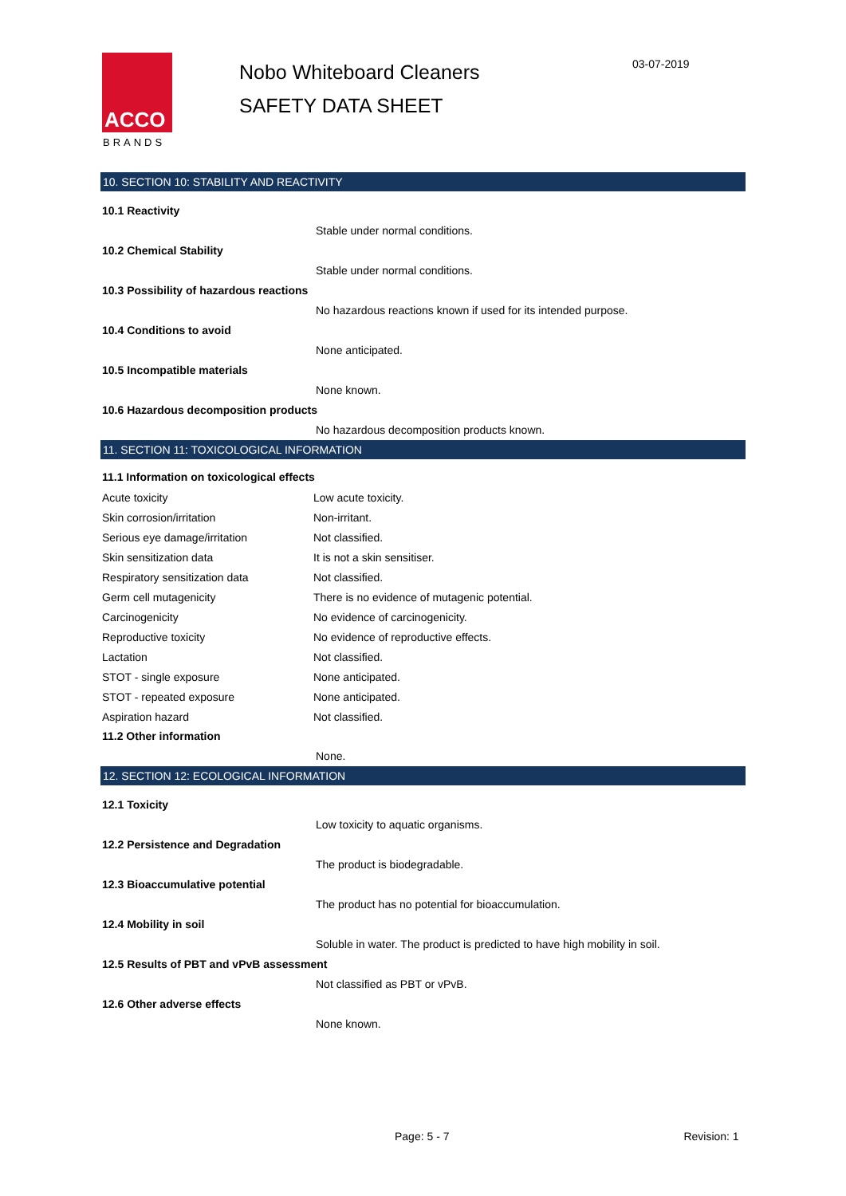ACCO
BRANDS
Nobo Whiteboard Cleaners
SAFETY DATA SHEET
03-07-2019
10. SECTION 10: STABILITY AND REACTIVITY
10.1 Reactivity
Stable under normal conditions.
10.2 Chemical Stability
Stable under normal conditions.
10.3 Possibility of hazardous reactions
No hazardous reactions known if used for its intended purpose.
10.4 Conditions to avoid
None anticipated.
10.5 Incompatible materials
None known.
10.6 Hazardous decomposition products
No hazardous decomposition products known.
11. SECTION 11: TOXICOLOGICAL INFORMATION
11.1 Information on toxicological effects
| Acute toxicity | Low acute toxicity. |
| Skin corrosion/irritation | Non-irritant. |
| Serious eye damage/irritation | Not classified. |
| Skin sensitization data | It is not a skin sensitiser. |
| Respiratory sensitization data | Not classified. |
| Germ cell mutagenicity | There is no evidence of mutagenic potential. |
| Carcinogenicity | No evidence of carcinogenicity. |
| Reproductive toxicity | No evidence of reproductive effects. |
| Lactation | Not classified. |
| STOT - single exposure | None anticipated. |
| STOT - repeated exposure | None anticipated. |
| Aspiration hazard | Not classified. |
11.2 Other information
None.
12. SECTION 12: ECOLOGICAL INFORMATION
12.1 Toxicity
Low toxicity to aquatic organisms.
12.2 Persistence and Degradation
The product is biodegradable.
12.3 Bioaccumulative potential
The product has no potential for bioaccumulation.
12.4 Mobility in soil
Soluble in water. The product is predicted to have high mobility in soil.
12.5 Results of PBT and vPvB assessment
Not classified as PBT or vPvB.
12.6 Other adverse effects
None known.
Page: 5 - 7 Revision: 1